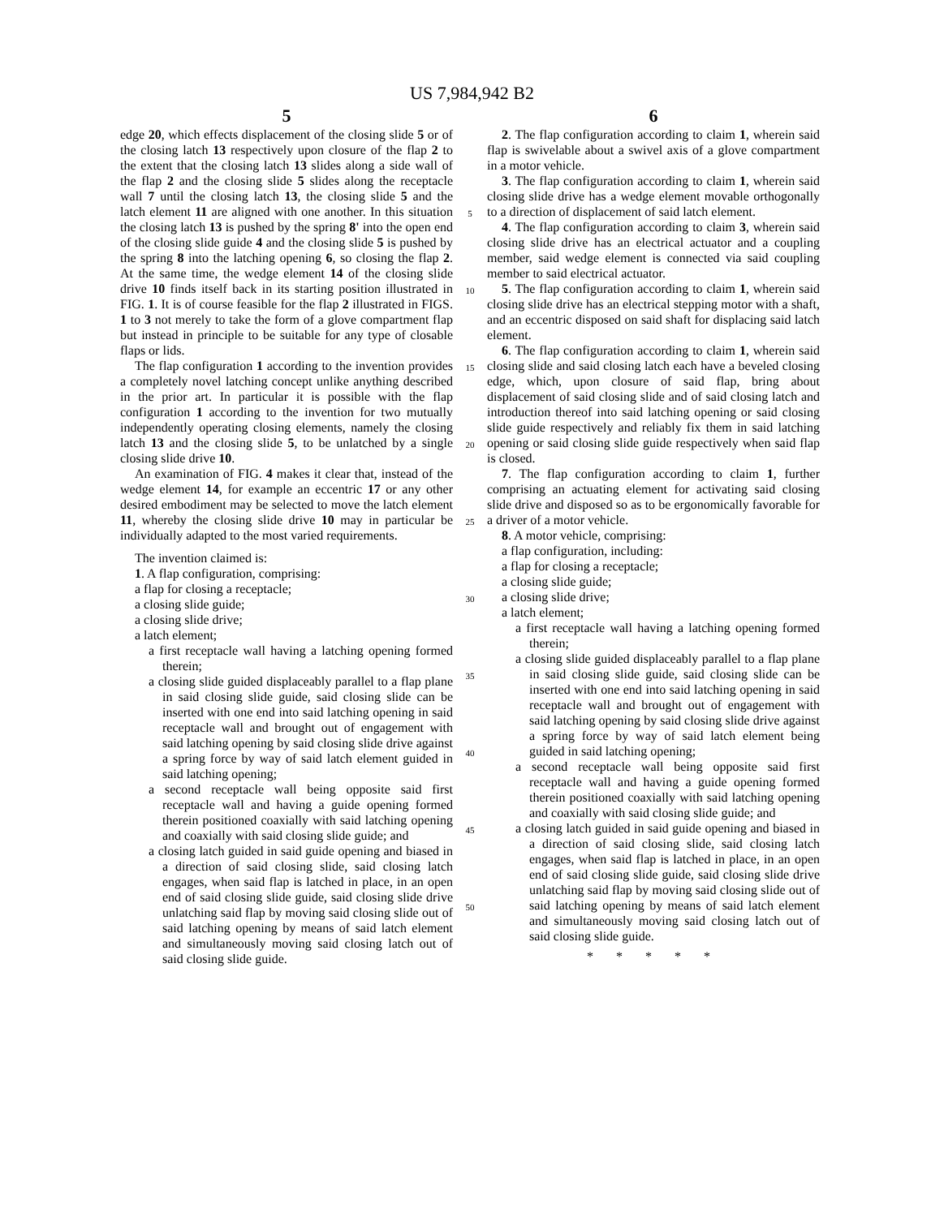US 7,984,942 B2
5
edge 20, which effects displacement of the closing slide 5 or of the closing latch 13 respectively upon closure of the flap 2 to the extent that the closing latch 13 slides along a side wall of the flap 2 and the closing slide 5 slides along the receptacle wall 7 until the closing latch 13, the closing slide 5 and the latch element 11 are aligned with one another. In this situation the closing latch 13 is pushed by the spring 8' into the open end of the closing slide guide 4 and the closing slide 5 is pushed by the spring 8 into the latching opening 6, so closing the flap 2. At the same time, the wedge element 14 of the closing slide drive 10 finds itself back in its starting position illustrated in FIG. 1. It is of course feasible for the flap 2 illustrated in FIGS. 1 to 3 not merely to take the form of a glove compartment flap but instead in principle to be suitable for any type of closable flaps or lids.
The flap configuration 1 according to the invention provides a completely novel latching concept unlike anything described in the prior art. In particular it is possible with the flap configuration 1 according to the invention for two mutually independently operating closing elements, namely the closing latch 13 and the closing slide 5, to be unlatched by a single closing slide drive 10.
An examination of FIG. 4 makes it clear that, instead of the wedge element 14, for example an eccentric 17 or any other desired embodiment may be selected to move the latch element 11, whereby the closing slide drive 10 may in particular be individually adapted to the most varied requirements.
The invention claimed is:
1. A flap configuration, comprising:
a flap for closing a receptacle;
a closing slide guide;
a closing slide drive;
a latch element;
a first receptacle wall having a latching opening formed therein;
a closing slide guided displaceably parallel to a flap plane in said closing slide guide, said closing slide can be inserted with one end into said latching opening in said receptacle wall and brought out of engagement with said latching opening by said closing slide drive against a spring force by way of said latch element guided in said latching opening;
a second receptacle wall being opposite said first receptacle wall and having a guide opening formed therein positioned coaxially with said latching opening and coaxially with said closing slide guide; and
a closing latch guided in said guide opening and biased in a direction of said closing slide, said closing latch engages, when said flap is latched in place, in an open end of said closing slide guide, said closing slide drive unlatching said flap by moving said closing slide out of said latching opening by means of said latch element and simultaneously moving said closing latch out of said closing slide guide.
5
10
15
20
25
30
35
40
45
50
6
2. The flap configuration according to claim 1, wherein said flap is swivelable about a swivel axis of a glove compartment in a motor vehicle.
3. The flap configuration according to claim 1, wherein said closing slide drive has a wedge element movable orthogonally to a direction of displacement of said latch element.
4. The flap configuration according to claim 3, wherein said closing slide drive has an electrical actuator and a coupling member, said wedge element is connected via said coupling member to said electrical actuator.
5. The flap configuration according to claim 1, wherein said closing slide drive has an electrical stepping motor with a shaft, and an eccentric disposed on said shaft for displacing said latch element.
6. The flap configuration according to claim 1, wherein said closing slide and said closing latch each have a beveled closing edge, which, upon closure of said flap, bring about displacement of said closing slide and of said closing latch and introduction thereof into said latching opening or said closing slide guide respectively and reliably fix them in said latching opening or said closing slide guide respectively when said flap is closed.
7. The flap configuration according to claim 1, further comprising an actuating element for activating said closing slide drive and disposed so as to be ergonomically favorable for a driver of a motor vehicle.
8. A motor vehicle, comprising:
a flap configuration, including:
a flap for closing a receptacle;
a closing slide guide;
a closing slide drive;
a latch element;
a first receptacle wall having a latching opening formed therein;
a closing slide guided displaceably parallel to a flap plane in said closing slide guide, said closing slide can be inserted with one end into said latching opening in said receptacle wall and brought out of engagement with said latching opening by said closing slide drive against a spring force by way of said latch element being guided in said latching opening;
a second receptacle wall being opposite said first receptacle wall and having a guide opening formed therein positioned coaxially with said latching opening and coaxially with said closing slide guide; and
a closing latch guided in said guide opening and biased in a direction of said closing slide, said closing latch engages, when said flap is latched in place, in an open end of said closing slide guide, said closing slide drive unlatching said flap by moving said closing slide out of said latching opening by means of said latch element and simultaneously moving said closing latch out of said closing slide guide.
* * * * *